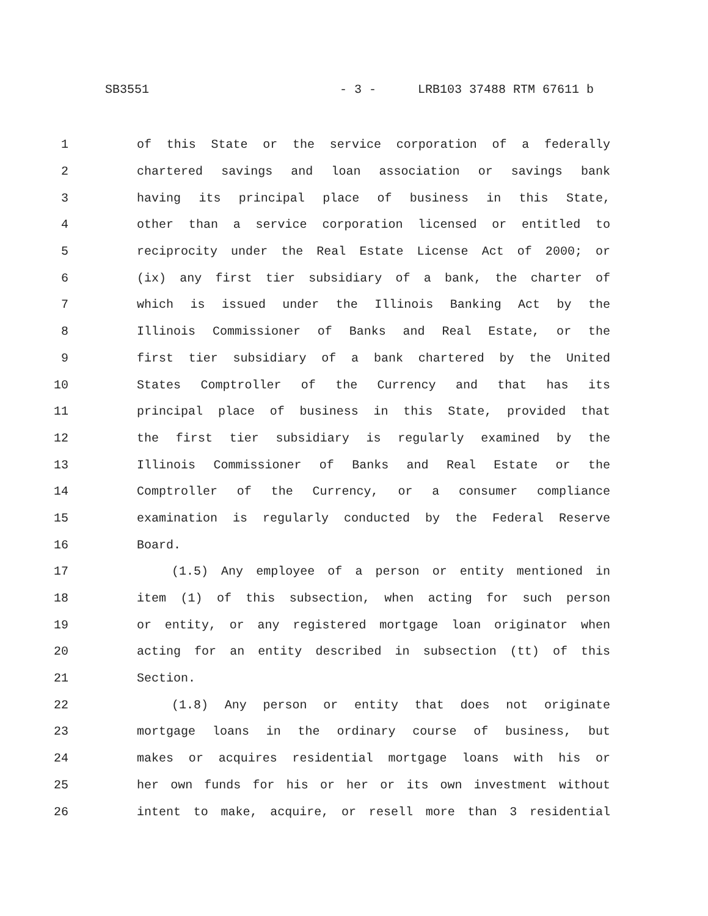SB3551 - 3 - LRB103 37488 RTM 67611 b
1 of this State or the service corporation of a federally
2 chartered savings and loan association or savings bank
3 having its principal place of business in this State,
4 other than a service corporation licensed or entitled to
5 reciprocity under the Real Estate License Act of 2000; or
6 (ix) any first tier subsidiary of a bank, the charter of
7 which is issued under the Illinois Banking Act by the
8 Illinois Commissioner of Banks and Real Estate, or the
9 first tier subsidiary of a bank chartered by the United
10 States Comptroller of the Currency and that has its
11 principal place of business in this State, provided that
12 the first tier subsidiary is regularly examined by the
13 Illinois Commissioner of Banks and Real Estate or the
14 Comptroller of the Currency, or a consumer compliance
15 examination is regularly conducted by the Federal Reserve
16 Board.
17 (1.5) Any employee of a person or entity mentioned in
18 item (1) of this subsection, when acting for such person
19 or entity, or any registered mortgage loan originator when
20 acting for an entity described in subsection (tt) of this
21 Section.
22 (1.8) Any person or entity that does not originate
23 mortgage loans in the ordinary course of business, but
24 makes or acquires residential mortgage loans with his or
25 her own funds for his or her or its own investment without
26 intent to make, acquire, or resell more than 3 residential